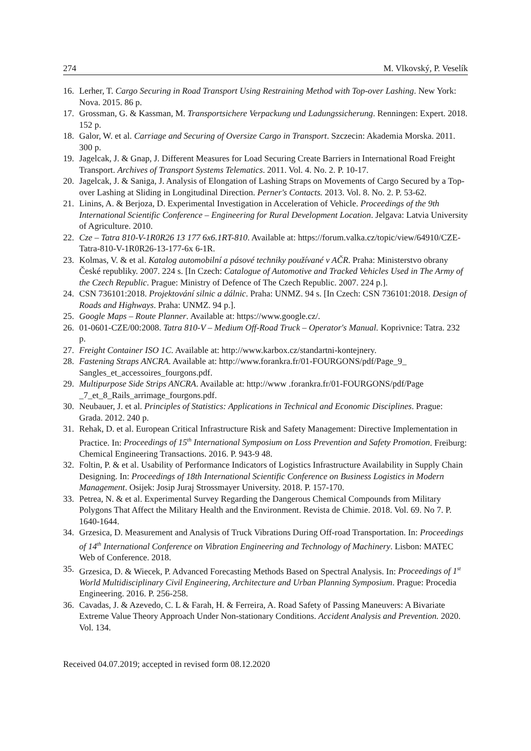274 M. Vlkovský, P. Veselík
16. Lerher, T. Cargo Securing in Road Transport Using Restraining Method with Top-over Lashing. New York: Nova. 2015. 86 p.
17. Grossman, G. & Kassman, M. Transportsichere Verpackung und Ladungssicherung. Renningen: Expert. 2018. 152 p.
18. Galor, W. et al. Carriage and Securing of Oversize Cargo in Transport. Szczecin: Akademia Morska. 2011. 300 p.
19. Jagelcak, J. & Gnap, J. Different Measures for Load Securing Create Barriers in International Road Freight Transport. Archives of Transport Systems Telematics. 2011. Vol. 4. No. 2. P. 10-17.
20. Jagelcak, J. & Saniga, J. Analysis of Elongation of Lashing Straps on Movements of Cargo Secured by a Top-over Lashing at Sliding in Longitudinal Direction. Perner's Contacts. 2013. Vol. 8. No. 2. P. 53-62.
21. Linins, A. & Berjoza, D. Experimental Investigation in Acceleration of Vehicle. Proceedings of the 9th International Scientific Conference – Engineering for Rural Development Location. Jelgava: Latvia University of Agriculture. 2010.
22. Cze – Tatra 810-V-1R0R26 13 177 6x6.1RT-810. Available at: https://forum.valka.cz/topic/view/64910/CZE-Tatra-810-V-1R0R26-13-177-6x 6-1R.
23. Kolmas, V. & et al. Katalog automobilní a pásové techniky používané v AČR. Praha: Ministerstvo obrany České republiky. 2007. 224 s. [In Czech: Catalogue of Automotive and Tracked Vehicles Used in The Army of the Czech Republic. Prague: Ministry of Defence of The Czech Republic. 2007. 224 p.].
24. CSN 736101:2018. Projektování silnic a dálnic. Praha: UNMZ. 94 s. [In Czech: CSN 736101:2018. Design of Roads and Highways. Praha: UNMZ. 94 p.].
25. Google Maps – Route Planner. Available at: https://www.google.cz/.
26. 01-0601-CZE/00:2008. Tatra 810-V – Medium Off-Road Truck – Operator's Manual. Koprivnice: Tatra. 232 p.
27. Freight Container ISO 1C. Available at: http://www.karbox.cz/standartni-kontejnery.
28. Fastening Straps ANCRA. Available at: http://www.forankra.fr/01-FOURGONS/pdf/Page_9_ Sangles_et_accessoires_fourgons.pdf.
29. Multipurpose Side Strips ANCRA. Available at: http://www .forankra.fr/01-FOURGONS/pdf/Page _7_et_8_Rails_arrimage_fourgons.pdf.
30. Neubauer, J. et al. Principles of Statistics: Applications in Technical and Economic Disciplines. Prague: Grada. 2012. 240 p.
31. Rehak, D. et al. European Critical Infrastructure Risk and Safety Management: Directive Implementation in Practice. In: Proceedings of 15<sup>th</sup> International Symposium on Loss Prevention and Safety Promotion. Freiburg: Chemical Engineering Transactions. 2016. P. 943-9 48.
32. Foltin, P. & et al. Usability of Performance Indicators of Logistics Infrastructure Availability in Supply Chain Designing. In: Proceedings of 18th International Scientific Conference on Business Logistics in Modern Management. Osijek: Josip Juraj Strossmayer University. 2018. P. 157-170.
33. Petrea, N. & et al. Experimental Survey Regarding the Dangerous Chemical Compounds from Military Polygons That Affect the Military Health and the Environment. Revista de Chimie. 2018. Vol. 69. No 7. P. 1640-1644.
34. Grzesica, D. Measurement and Analysis of Truck Vibrations During Off-road Transportation. In: Proceedings of 14<sup>th</sup> International Conference on Vibration Engineering and Technology of Machinery. Lisbon: MATEC Web of Conference. 2018.
35. Grzesica, D. & Wiecek, P. Advanced Forecasting Methods Based on Spectral Analysis. In: Proceedings of 1<sup>st</sup> World Multidisciplinary Civil Engineering, Architecture and Urban Planning Symposium. Prague: Procedia Engineering. 2016. P. 256-258.
36. Cavadas, J. & Azevedo, C. L & Farah, H. & Ferreira, A. Road Safety of Passing Maneuvers: A Bivariate Extreme Value Theory Approach Under Non-stationary Conditions. Accident Analysis and Prevention. 2020. Vol. 134.
Received 04.07.2019; accepted in revised form 08.12.2020